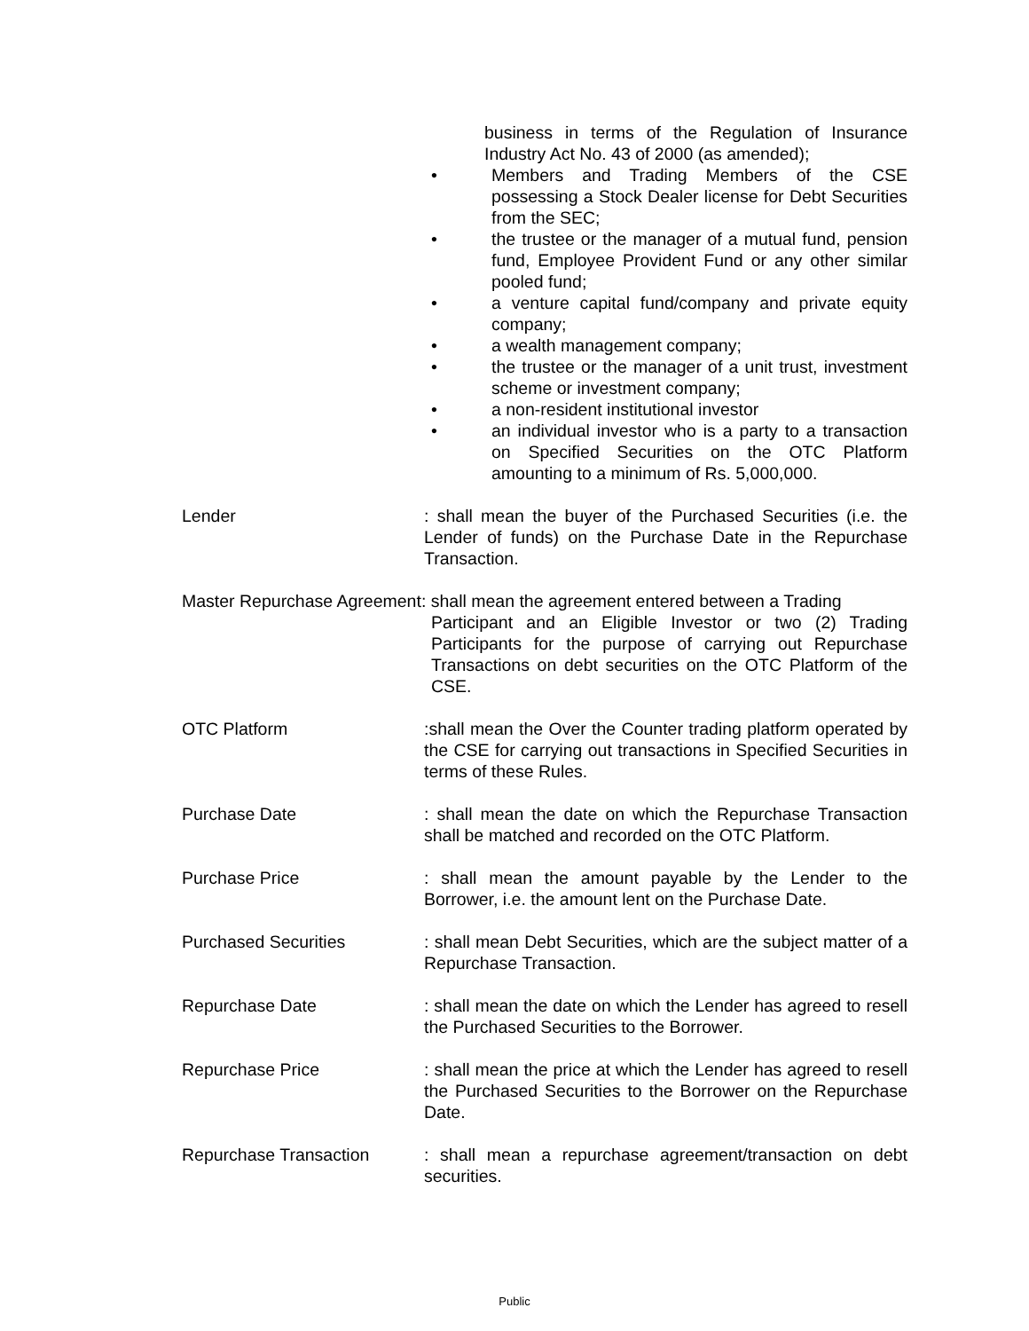business in terms of the Regulation of Insurance Industry Act No. 43 of 2000 (as amended);
• Members and Trading Members of the CSE possessing a Stock Dealer license for Debt Securities from the SEC;
• the trustee or the manager of a mutual fund, pension fund, Employee Provident Fund or any other similar pooled fund;
• a venture capital fund/company and private equity company;
• a wealth management company;
• the trustee or the manager of a unit trust, investment scheme or investment company;
• a non-resident institutional investor
• an individual investor who is a party to a transaction on Specified Securities on the OTC Platform amounting to a minimum of Rs. 5,000,000.
Lender : shall mean the buyer of the Purchased Securities (i.e. the Lender of funds) on the Purchase Date in the Repurchase Transaction.
Master Repurchase Agreement: shall mean the agreement entered between a Trading
Participant and an Eligible Investor or two (2) Trading Participants for the purpose of carrying out Repurchase Transactions on debt securities on the OTC Platform of the CSE.
OTC Platform :shall mean the Over the Counter trading platform operated by the CSE for carrying out transactions in Specified Securities in terms of these Rules.
Purchase Date : shall mean the date on which the Repurchase Transaction shall be matched and recorded on the OTC Platform.
Purchase Price : shall mean the amount payable by the Lender to the Borrower, i.e. the amount lent on the Purchase Date.
Purchased Securities : shall mean Debt Securities, which are the subject matter of a Repurchase Transaction.
Repurchase Date : shall mean the date on which the Lender has agreed to resell the Purchased Securities to the Borrower.
Repurchase Price : shall mean the price at which the Lender has agreed to resell the Purchased Securities to the Borrower on the Repurchase Date.
Repurchase Transaction : shall mean a repurchase agreement/transaction on debt securities.
Public